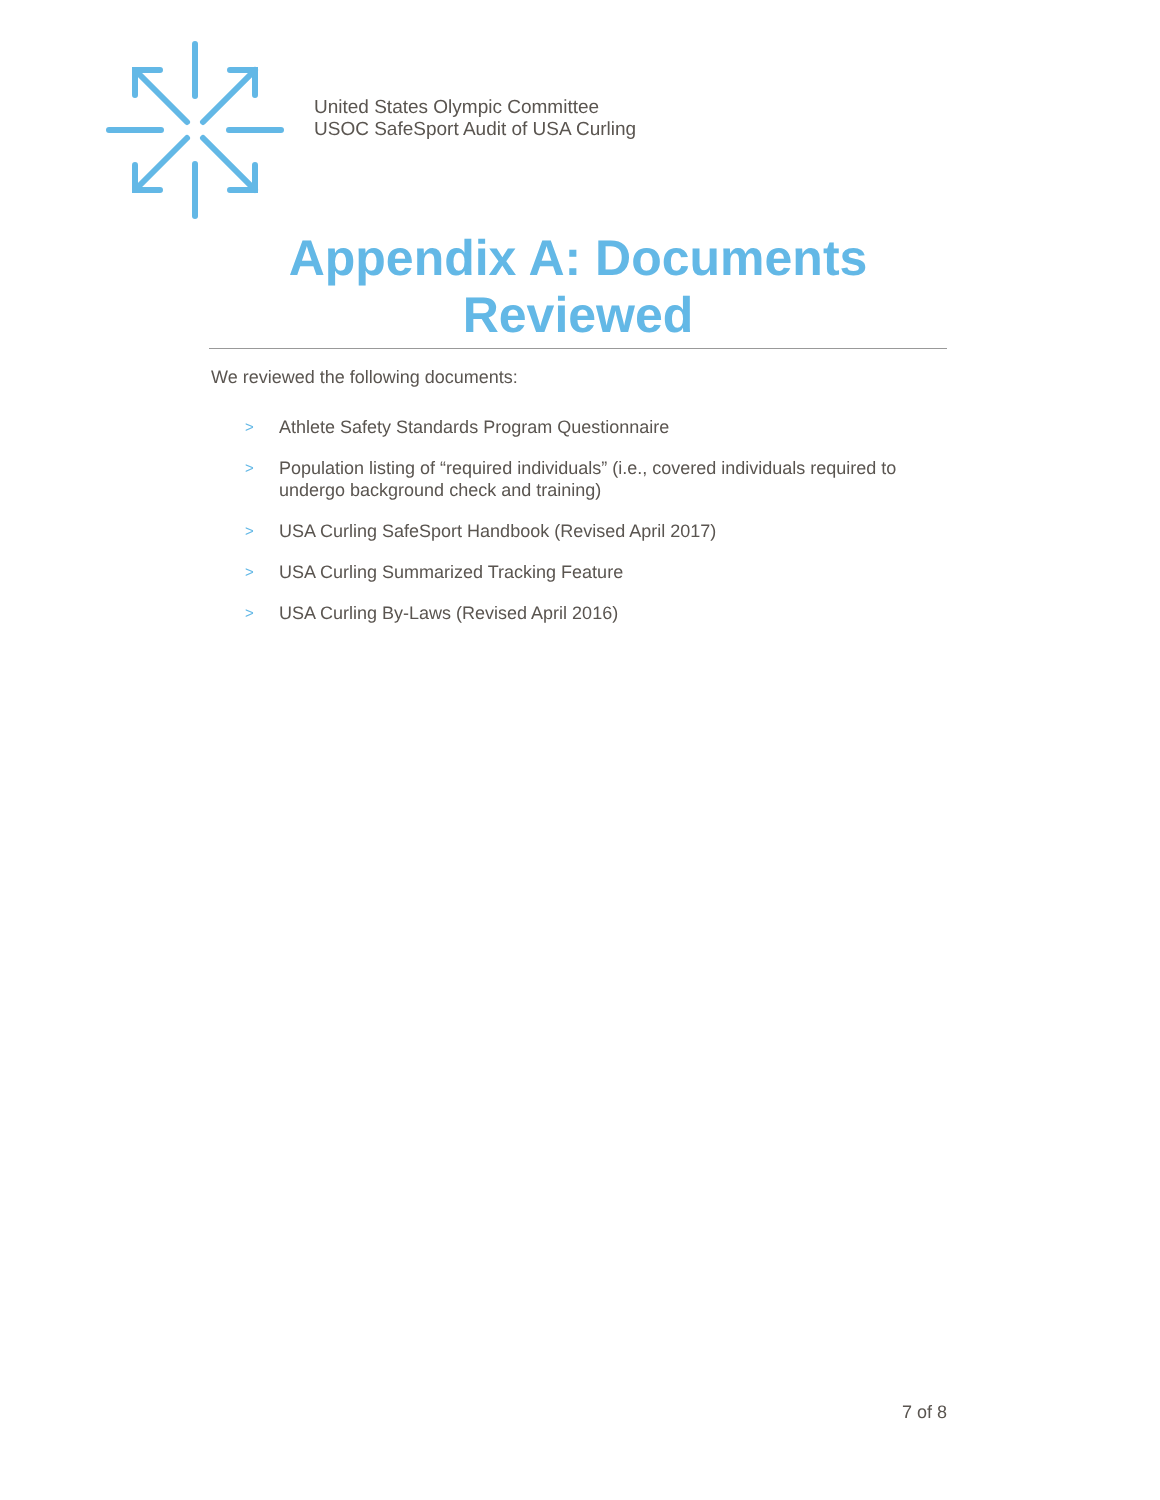United States Olympic Committee
USOC SafeSport Audit of USA Curling
Appendix A: Documents Reviewed
We reviewed the following documents:
> Athlete Safety Standards Program Questionnaire
> Population listing of “required individuals” (i.e., covered individuals required to undergo background check and training)
> USA Curling SafeSport Handbook (Revised April 2017)
> USA Curling Summarized Tracking Feature
> USA Curling By-Laws (Revised April 2016)
7 of 8